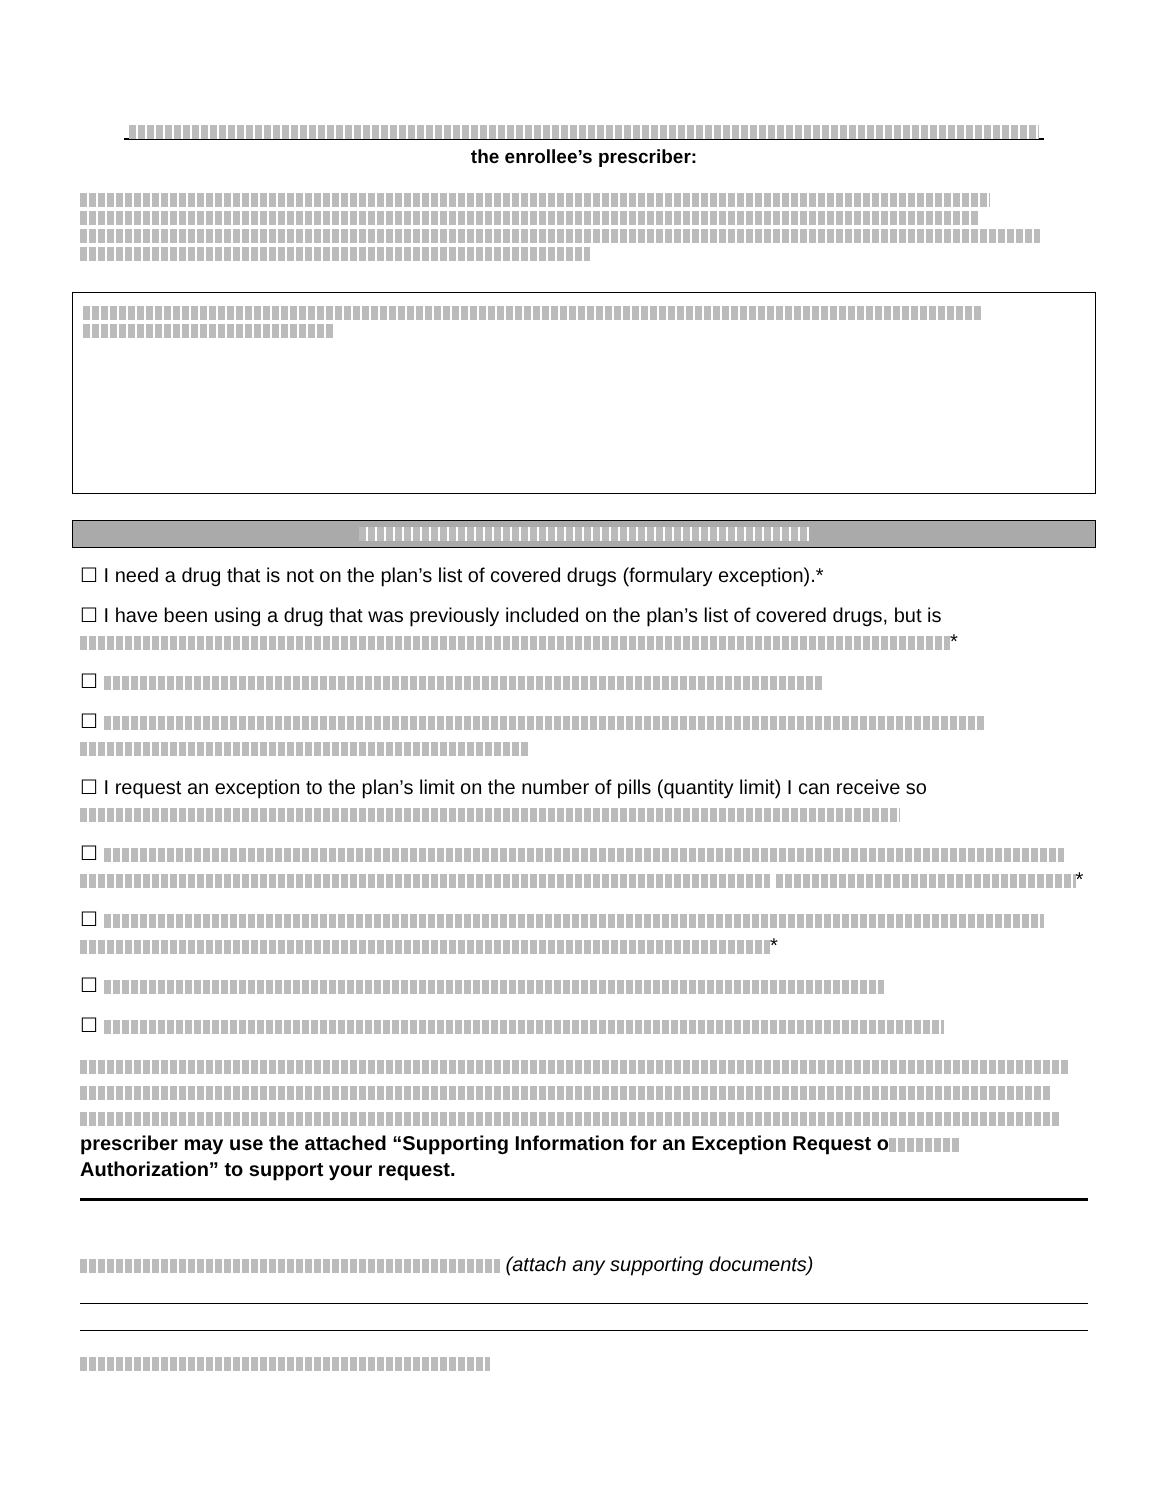the enrollee’s prescriber:
☐ I need a drug that is not on the plan’s list of covered drugs (formulary exception).*
☐ I have been using a drug that was previously included on the plan’s list of covered drugs, but is *
☐
☐
☐ I request an exception to the plan’s limit on the number of pills (quantity limit) I can receive so
☐ *
☐ *
☐
☐
prescriber may use the attached “Supporting Information for an Exception Request o
Authorization” to support your request.
(attach any supporting documents)